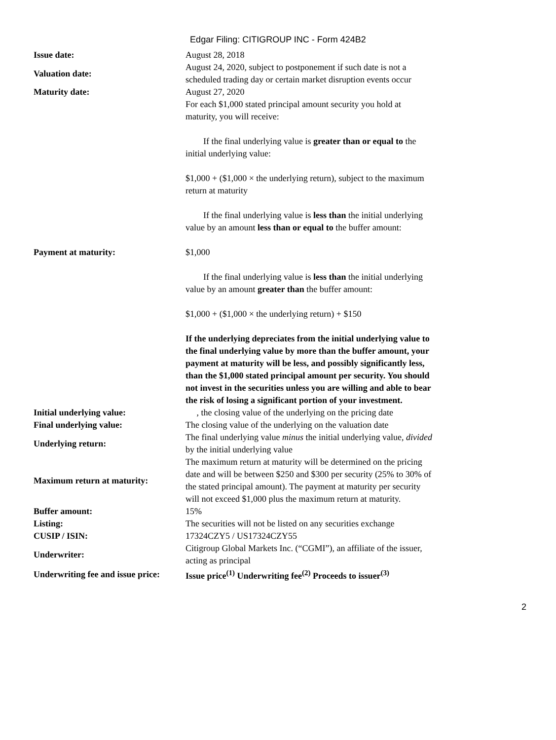Edgar Filing: CITIGROUP INC - Form 424B2
| Issue date: | August 28, 2018 |
| Valuation date: | August 24, 2020, subject to postponement if such date is not a scheduled trading day or certain market disruption events occur |
| Maturity date: | August 27, 2020 |
| Payment at maturity: | For each $1,000 stated principal amount security you hold at maturity, you will receive: If the final underlying value is greater than or equal to the initial underlying value: $1,000 + ($1,000 × the underlying return), subject to the maximum return at maturity If the final underlying value is less than the initial underlying value by an amount less than or equal to the buffer amount: $1,000 If the final underlying value is less than the initial underlying value by an amount greater than the buffer amount: $1,000 + ($1,000 × the underlying return) + $150 If the underlying depreciates from the initial underlying value to the final underlying value by more than the buffer amount, your payment at maturity will be less, and possibly significantly less, than the $1,000 stated principal amount per security. You should not invest in the securities unless you are willing and able to bear the risk of losing a significant portion of your investment. |
| Initial underlying value: | , the closing value of the underlying on the pricing date |
| Final underlying value: | The closing value of the underlying on the valuation date |
| Underlying return: | The final underlying value minus the initial underlying value, divided by the initial underlying value |
| Maximum return at maturity: | The maximum return at maturity will be determined on the pricing date and will be between $250 and $300 per security (25% to 30% of the stated principal amount). The payment at maturity per security will not exceed $1,000 plus the maximum return at maturity. |
| Buffer amount: | 15% |
| Listing: | The securities will not be listed on any securities exchange |
| CUSIP / ISIN: | 17324CZY5 / US17324CZY55 |
| Underwriter: | Citigroup Global Markets Inc. (“CGMI”), an affiliate of the issuer, acting as principal |
| Underwriting fee and issue price: | Issue price<sup>(1)</sup> Underwriting fee<sup>(2)</sup> Proceeds to issuer<sup>(3)</sup> |
2